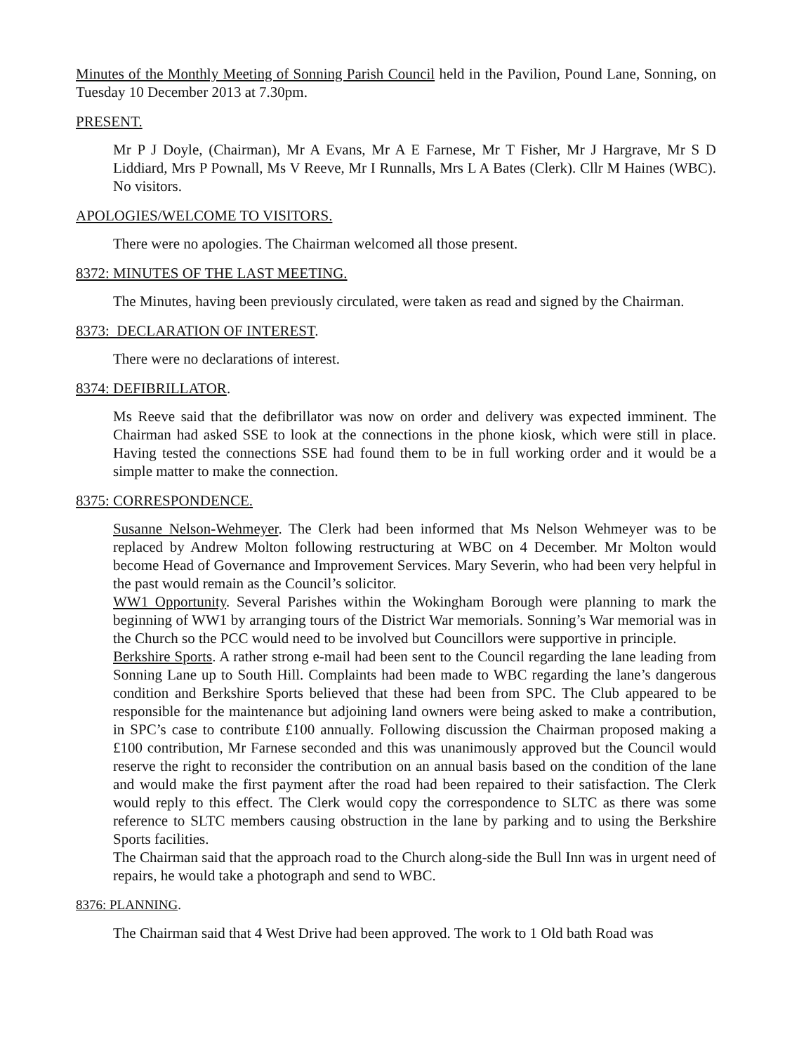Minutes of the Monthly Meeting of Sonning Parish Council held in the Pavilion, Pound Lane, Sonning, on Tuesday 10 December 2013 at 7.30pm.
PRESENT.
Mr P J Doyle, (Chairman), Mr A Evans, Mr A E Farnese, Mr T Fisher, Mr J Hargrave, Mr S D Liddiard, Mrs P Pownall, Ms V Reeve, Mr I Runnalls, Mrs L A Bates (Clerk). Cllr M Haines (WBC). No visitors.
APOLOGIES/WELCOME TO VISITORS.
There were no apologies. The Chairman welcomed all those present.
8372: MINUTES OF THE LAST MEETING.
The Minutes, having been previously circulated, were taken as read and signed by the Chairman.
8373: DECLARATION OF INTEREST.
There were no declarations of interest.
8374: DEFIBRILLATOR.
Ms Reeve said that the defibrillator was now on order and delivery was expected imminent. The Chairman had asked SSE to look at the connections in the phone kiosk, which were still in place. Having tested the connections SSE had found them to be in full working order and it would be a simple matter to make the connection.
8375: CORRESPONDENCE.
Susanne Nelson-Wehmeyer. The Clerk had been informed that Ms Nelson Wehmeyer was to be replaced by Andrew Molton following restructuring at WBC on 4 December. Mr Molton would become Head of Governance and Improvement Services. Mary Severin, who had been very helpful in the past would remain as the Council’s solicitor.
WW1 Opportunity. Several Parishes within the Wokingham Borough were planning to mark the beginning of WW1 by arranging tours of the District War memorials. Sonning’s War memorial was in the Church so the PCC would need to be involved but Councillors were supportive in principle.
Berkshire Sports. A rather strong e-mail had been sent to the Council regarding the lane leading from Sonning Lane up to South Hill. Complaints had been made to WBC regarding the lane’s dangerous condition and Berkshire Sports believed that these had been from SPC. The Club appeared to be responsible for the maintenance but adjoining land owners were being asked to make a contribution, in SPC’s case to contribute £100 annually. Following discussion the Chairman proposed making a £100 contribution, Mr Farnese seconded and this was unanimously approved but the Council would reserve the right to reconsider the contribution on an annual basis based on the condition of the lane and would make the first payment after the road had been repaired to their satisfaction. The Clerk would reply to this effect. The Clerk would copy the correspondence to SLTC as there was some reference to SLTC members causing obstruction in the lane by parking and to using the Berkshire Sports facilities.
The Chairman said that the approach road to the Church along-side the Bull Inn was in urgent need of repairs, he would take a photograph and send to WBC.
8376: PLANNING.
The Chairman said that 4 West Drive had been approved. The work to 1 Old bath Road was